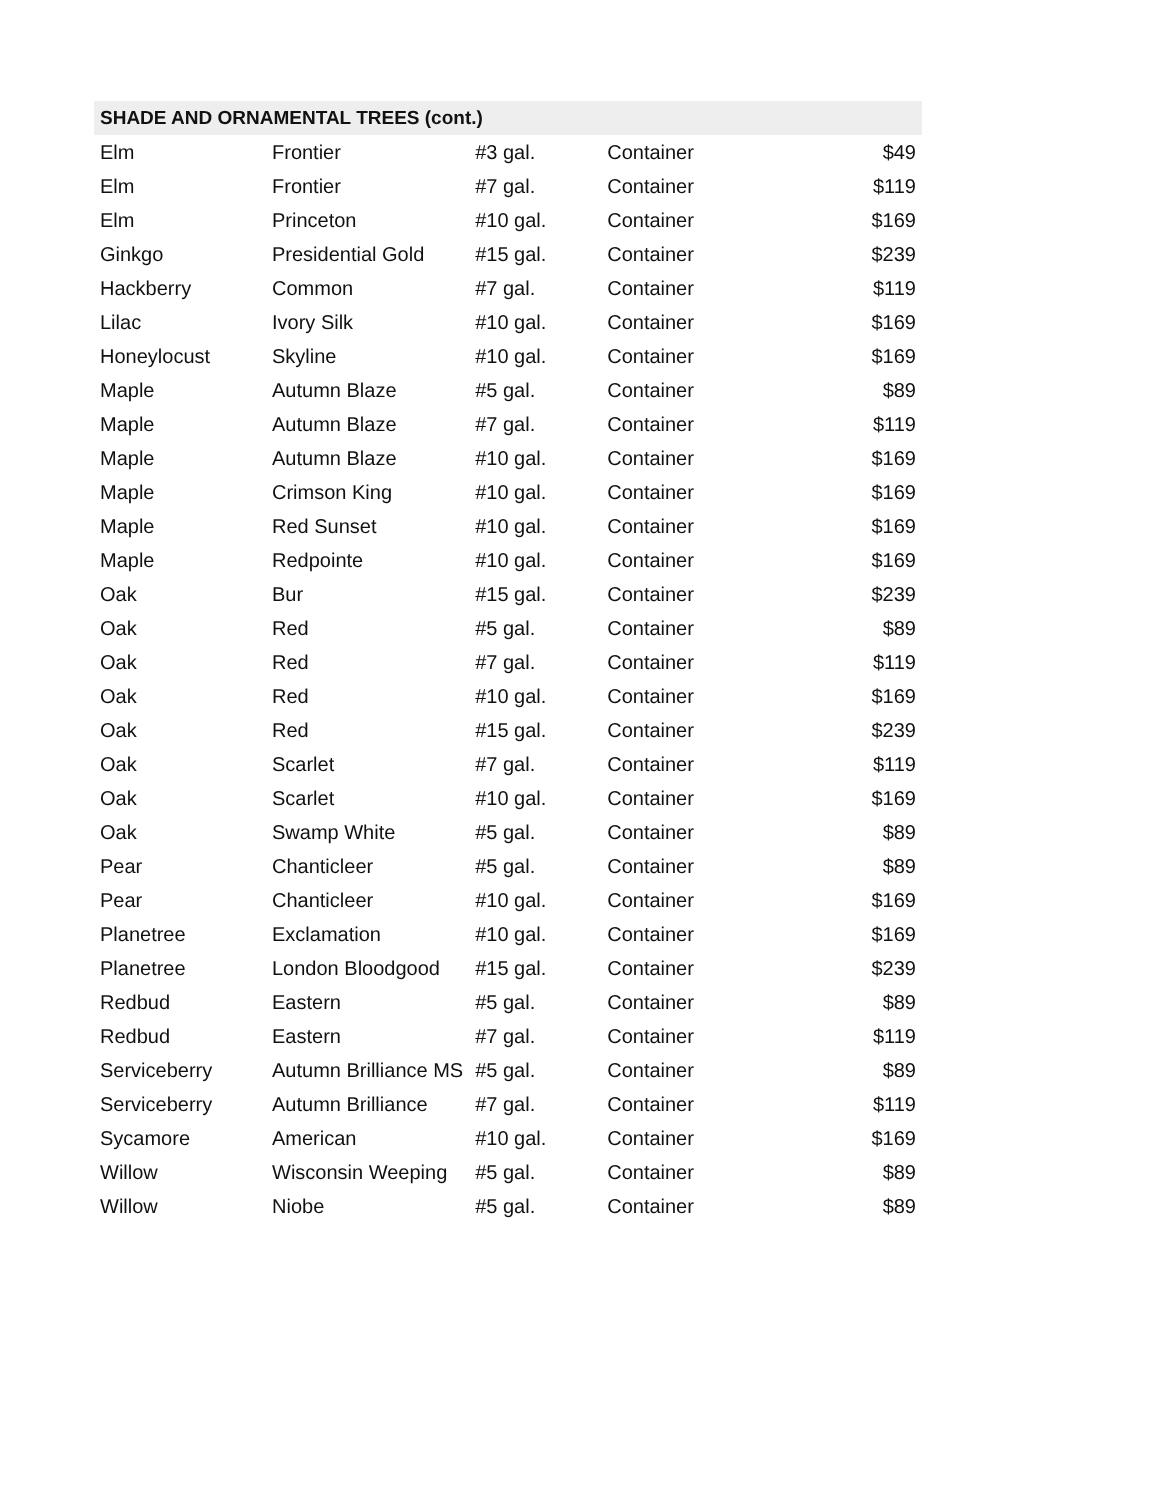| SHADE AND ORNAMENTAL TREES (cont.) | | | | |
| --- | --- | --- | --- | --- |
| Elm | Frontier | #3 gal. | Container | $49 |
| Elm | Frontier | #7 gal. | Container | $119 |
| Elm | Princeton | #10 gal. | Container | $169 |
| Ginkgo | Presidential Gold | #15 gal. | Container | $239 |
| Hackberry | Common | #7 gal. | Container | $119 |
| Lilac | Ivory Silk | #10 gal. | Container | $169 |
| Honeylocust | Skyline | #10 gal. | Container | $169 |
| Maple | Autumn Blaze | #5 gal. | Container | $89 |
| Maple | Autumn Blaze | #7 gal. | Container | $119 |
| Maple | Autumn Blaze | #10 gal. | Container | $169 |
| Maple | Crimson King | #10 gal. | Container | $169 |
| Maple | Red Sunset | #10 gal. | Container | $169 |
| Maple | Redpointe | #10 gal. | Container | $169 |
| Oak | Bur | #15 gal. | Container | $239 |
| Oak | Red | #5 gal. | Container | $89 |
| Oak | Red | #7 gal. | Container | $119 |
| Oak | Red | #10 gal. | Container | $169 |
| Oak | Red | #15 gal. | Container | $239 |
| Oak | Scarlet | #7 gal. | Container | $119 |
| Oak | Scarlet | #10 gal. | Container | $169 |
| Oak | Swamp White | #5 gal. | Container | $89 |
| Pear | Chanticleer | #5 gal. | Container | $89 |
| Pear | Chanticleer | #10 gal. | Container | $169 |
| Planetree | Exclamation | #10 gal. | Container | $169 |
| Planetree | London Bloodgood | #15 gal. | Container | $239 |
| Redbud | Eastern | #5 gal. | Container | $89 |
| Redbud | Eastern | #7 gal. | Container | $119 |
| Serviceberry | Autumn Brilliance MS | #5 gal. | Container | $89 |
| Serviceberry | Autumn Brilliance | #7 gal. | Container | $119 |
| Sycamore | American | #10 gal. | Container | $169 |
| Willow | Wisconsin Weeping | #5 gal. | Container | $89 |
| Willow | Niobe | #5 gal. | Container | $89 |